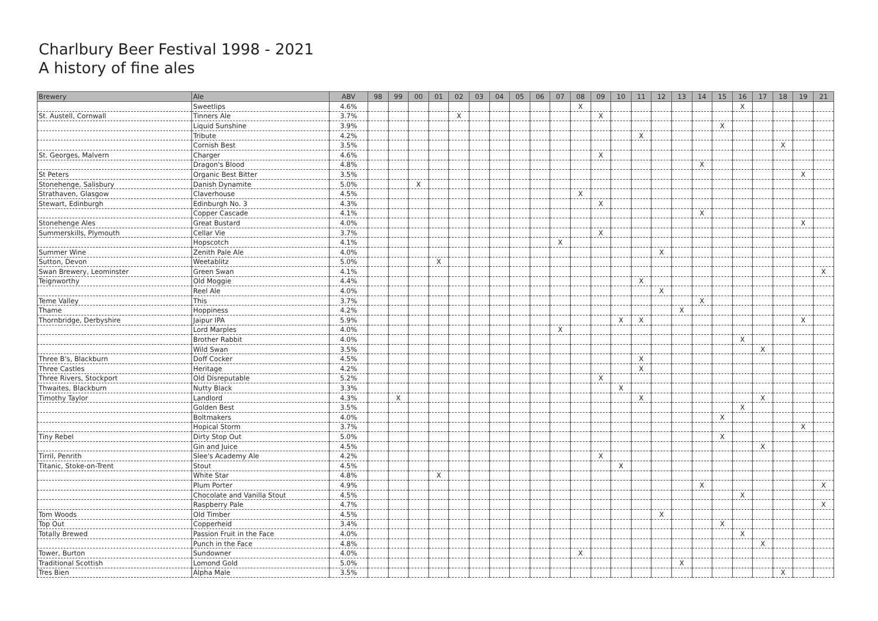Charlbury Beer Festival 1998 - 2021
A history of fine ales
| Brewery | Ale | ABV | 98 | 99 | 00 | 01 | 02 | 03 | 04 | 05 | 06 | 07 | 08 | 09 | 10 | 11 | 12 | 13 | 14 | 15 | 16 | 17 | 18 | 19 | 21 |
| --- | --- | --- | --- | --- | --- | --- | --- | --- | --- | --- | --- | --- | --- | --- | --- | --- | --- | --- | --- | --- | --- | --- | --- | --- | --- |
| | Sweetlips | 4.6% | | | | | | | | | | | X | | | | | | | | X | | | | |
| St. Austell, Cornwall | Tinners Ale | 3.7% | | | | | X | | | | | | | X | | | | | | | | | | | |
| | Liquid Sunshine | 3.9% | | | | | | | | | | | | | | | | | | X | | | | | |
| | Tribute | 4.2% | | | | | | | | | | | | | | X | | | | | | | | | |
| | Cornish Best | 3.5% | | | | | | | | | | | | | | | | | | | | | X | | |
| St. Georges, Malvern | Charger | 4.6% | | | | | | | | | | | | X | | | | | | | | | | | |
| | Dragon's Blood | 4.8% | | | | | | | | | | | | | | | | | X | | | | | | |
| St Peters | Organic Best Bitter | 3.5% | | | | | | | | | | | | | | | | | | | | | | X | |
| Stonehenge, Salisbury | Danish Dynamite | 5.0% | | | X | | | | | | | | | | | | | | | | | | | | |
| Strathaven, Glasgow | Claverhouse | 4.5% | | | | | | | | | | | X | | | | | | | | | | | | |
| Stewart, Edinburgh | Edinburgh No. 3 | 4.3% | | | | | | | | | | | | X | | | | | | | | | | | |
| | Copper Cascade | 4.1% | | | | | | | | | | | | | | | | | X | | | | | | |
| Stonehenge Ales | Great Bustard | 4.0% | | | | | | | | | | | | | | | | | | | | | | X | |
| Summerskills, Plymouth | Cellar Vie | 3.7% | | | | | | | | | | | | X | | | | | | | | | | | |
| | Hopscotch | 4.1% | | | | | | | | | | X | | | | | | | | | | | | | |
| Summer Wine | Zenith Pale Ale | 4.0% | | | | | | | | | | | | | | | X | | | | | | | | |
| Sutton, Devon | Weetablitz | 5.0% | | | | X | | | | | | | | | | | | | | | | | | | |
| Swan Brewery, Leominster | Green Swan | 4.1% | | | | | | | | | | | | | | | | | | | | | | | X |
| Teignworthy | Old Moggie | 4.4% | | | | | | | | | | | | | | X | | | | | | | | | |
| | Reel Ale | 4.0% | | | | | | | | | | | | | | | X | | | | | | | | |
| Teme Valley | This | 3.7% | | | | | | | | | | | | | | | | | X | | | | | | |
| Thame | Hoppiness | 4.2% | | | | | | | | | | | | | | | | X | | | | | | | |
| Thornbridge, Derbyshire | Jaipur IPA | 5.9% | | | | | | | | | | | | | X | X | | | | | | | | X | |
| | Lord Marples | 4.0% | | | | | | | | | | X | | | | | | | | | | | | | |
| | Brother Rabbit | 4.0% | | | | | | | | | | | | | | | | | | | X | | | | |
| | Wild Swan | 3.5% | | | | | | | | | | | | | | | | | | | | X | | | |
| Three B's, Blackburn | Doff Cocker | 4.5% | | | | | | | | | | | | | | X | | | | | | | | | |
| Three Castles | Heritage | 4.2% | | | | | | | | | | | | | | X | | | | | | | | | |
| Three Rivers, Stockport | Old Disreputable | 5.2% | | | | | | | | | | | | X | | | | | | | | | | | |
| Thwaites, Blackburn | Nutty Black | 3.3% | | | | | | | | | | | | | X | | | | | | | | | | |
| Timothy Taylor | Landlord | 4.3% | | X | | | | | | | | | | | | X | | | | | | X | | | |
| | Golden Best | 3.5% | | | | | | | | | | | | | | | | | | | X | | | | |
| | Boltmakers | 4.0% | | | | | | | | | | | | | | | | | | X | | | | | |
| | Hopical Storm | 3.7% | | | | | | | | | | | | | | | | | | | | | | X | |
| Tiny Rebel | Dirty Stop Out | 5.0% | | | | | | | | | | | | | | | | | | X | | | | | |
| | Gin and Juice | 4.5% | | | | | | | | | | | | | | | | | | | | X | | | |
| Tirril, Penrith | Slee's Academy Ale | 4.2% | | | | | | | | | | | | X | | | | | | | | | | | |
| Titanic, Stoke-on-Trent | Stout | 4.5% | | | | | | | | | | | | | X | | | | | | | | | | |
| | White Star | 4.8% | | | | X | | | | | | | | | | | | | | | | | | | |
| | Plum Porter | 4.9% | | | | | | | | | | | | | | | | | X | | | | | | X |
| | Chocolate and Vanilla Stout | 4.5% | | | | | | | | | | | | | | | | | | | X | | | | |
| | Raspberry Pale | 4.7% | | | | | | | | | | | | | | | | | | | | | | | X |
| Tom Woods | Old Timber | 4.5% | | | | | | | | | | | | | | | X | | | | | | | | |
| Top Out | Copperheid | 3.4% | | | | | | | | | | | | | | | | | | X | | | | | |
| Totally Brewed | Passion Fruit in the Face | 4.0% | | | | | | | | | | | | | | | | | | | X | | | | |
| | Punch in the Face | 4.8% | | | | | | | | | | | | | | | | | | | | X | | | |
| Tower, Burton | Sundowner | 4.0% | | | | | | | | | | | X | | | | | | | | | | | | |
| Traditional Scottish | Lomond Gold | 5.0% | | | | | | | | | | | | | | | | X | | | | | | | |
| Tres Bien | Alpha Male | 3.5% | | | | | | | | | | | | | | | | | | | | | X | | |